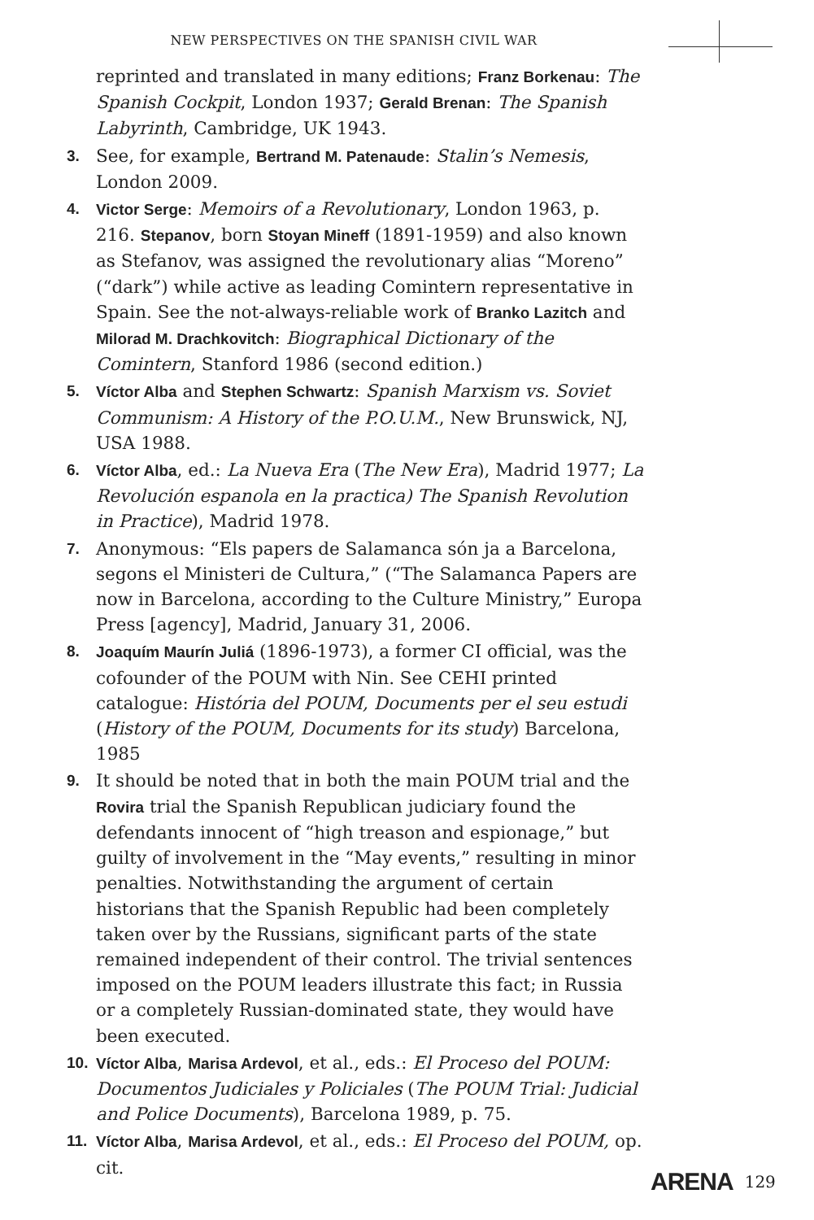NEW PERSPECTIVES ON THE SPANISH CIVIL WAR
reprinted and translated in many editions; Franz Borkenau: The Spanish Cockpit, London 1937; Gerald Brenan: The Spanish Labyrinth, Cambridge, UK 1943.
3. See, for example, Bertrand M. Patenaude: Stalin’s Nemesis, London 2009.
4. Victor Serge: Memoirs of a Revolutionary, London 1963, p. 216. Stepanov, born Stoyan Mineff (1891-1959) and also known as Stefanov, was assigned the revolutionary alias “Moreno” (“dark”) while active as leading Comintern representative in Spain. See the not-always-reliable work of Branko Lazitch and Milorad M. Drachkovitch: Biographical Dictionary of the Comintern, Stanford 1986 (second edition.)
5. Víctor Alba and Stephen Schwartz: Spanish Marxism vs. Soviet Communism: A History of the P.O.U.M., New Brunswick, NJ, USA 1988.
6. Víctor Alba, ed.: La Nueva Era (The New Era), Madrid 1977; La Revolución espanola en la practica) The Spanish Revolution in Practice), Madrid 1978.
7. Anonymous: “Els papers de Salamanca són ja a Barcelona, segons el Ministeri de Cultura,” (“The Salamanca Papers are now in Barcelona, according to the Culture Ministry,” Europa Press [agency], Madrid, January 31, 2006.
8. Joaquím Maurín Juliá (1896-1973), a former CI official, was the cofounder of the POUM with Nin. See CEHI printed catalogue: História del POUM, Documents per el seu estudi (History of the POUM, Documents for its study) Barcelona, 1985
9. It should be noted that in both the main POUM trial and the Rovira trial the Spanish Republican judiciary found the defendants innocent of “high treason and espionage,” but guilty of involvement in the “May events,” resulting in minor penalties. Notwithstanding the argument of certain historians that the Spanish Republic had been completely taken over by the Russians, significant parts of the state remained independent of their control. The trivial sentences imposed on the POUM leaders illustrate this fact; in Russia or a completely Russian-dominated state, they would have been executed.
10. Víctor Alba, Marisa Ardevol, et al., eds.: El Proceso del POUM: Documentos Judiciales y Policiales (The POUM Trial: Judicial and Police Documents), Barcelona 1989, p. 75.
11. Víctor Alba, Marisa Ardevol, et al., eds.: El Proceso del POUM, op. cit.
ARENA 129